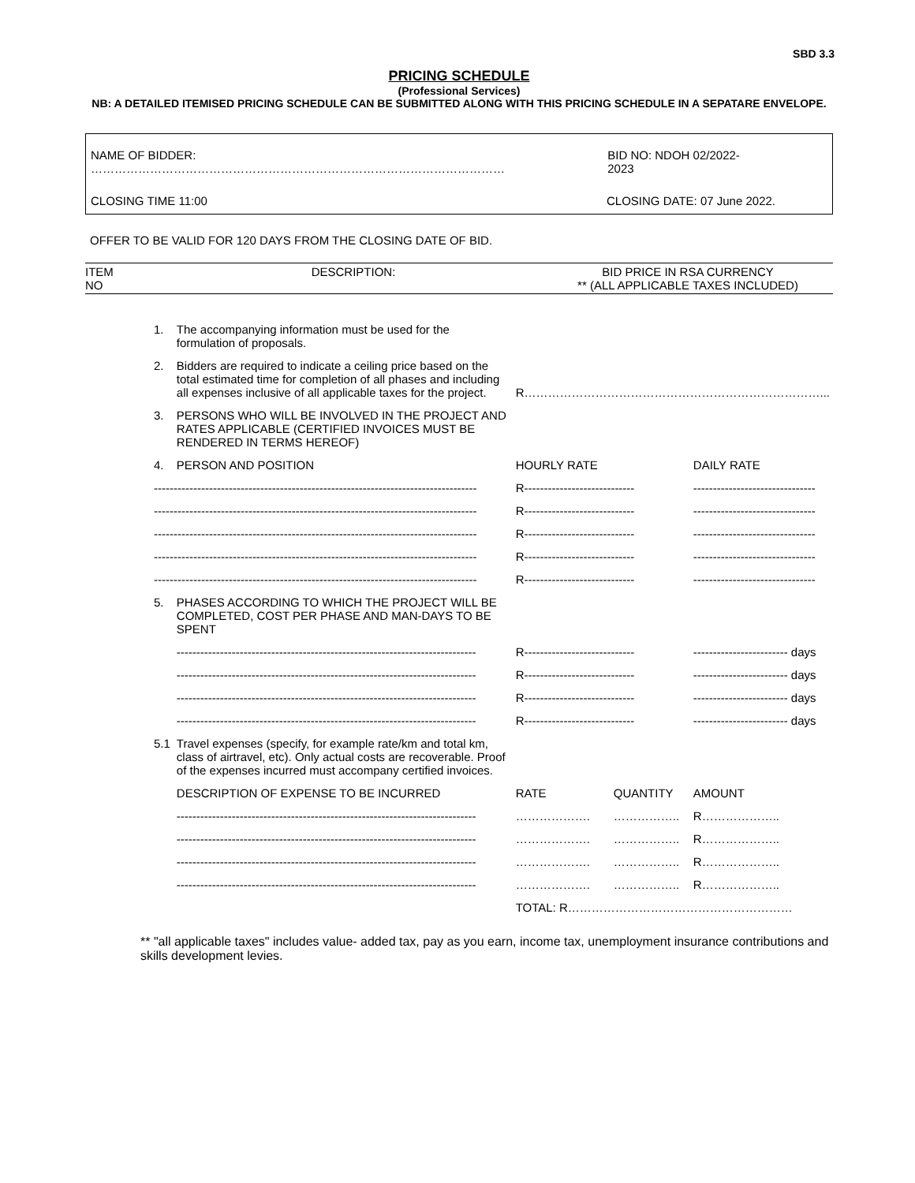SBD 3.3
PRICING SCHEDULE
(Professional Services)
NB: A DETAILED ITEMISED PRICING SCHEDULE CAN BE SUBMITTED ALONG WITH THIS PRICING SCHEDULE IN A SEPATARE ENVELOPE.
NAME OF BIDDER: …………………………………………………………………………………………… BID NO: NDOH 02/2022-2023
CLOSING TIME 11:00 CLOSING DATE: 07 June 2022.
OFFER TO BE VALID FOR 120 DAYS FROM THE CLOSING DATE OF BID.
ITEM
NO
DESCRIPTION: BID PRICE IN RSA CURRENCY
** (ALL APPLICABLE TAXES INCLUDED)
| | 1. | The accompanying information must be used for the formulation of proposals. | | | |
| | 2. | Bidders are required to indicate a ceiling price based on the total estimated time for completion of all phases and including all expenses inclusive of all applicable taxes for the project. | R…………………………………………………………………... | | |
| | 3. | PERSONS WHO WILL BE INVOLVED IN THE PROJECT AND RATES APPLICABLE (CERTIFIED INVOICES MUST BE RENDERED IN TERMS HEREOF) | | | |
| | 4. | PERSON AND POSITION | HOURLY RATE | | DAILY RATE |
| | ---------------------------------------------------------------------------------- | | R---------------------------- | | ------------------------------- |
| | ---------------------------------------------------------------------------------- | | R---------------------------- | | ------------------------------- |
| | ---------------------------------------------------------------------------------- | | R---------------------------- | | ------------------------------- |
| | ---------------------------------------------------------------------------------- | | R---------------------------- | | ------------------------------- |
| | ---------------------------------------------------------------------------------- | | R---------------------------- | | ------------------------------- |
| | 5. | PHASES ACCORDING TO WHICH THE PROJECT WILL BE COMPLETED, COST PER PHASE AND MAN-DAYS TO BE SPENT | | | |
| | | ---------------------------------------------------------------------------- | R---------------------------- | | ------------------------ days |
| | | ---------------------------------------------------------------------------- | R---------------------------- | | ------------------------ days |
| | | ---------------------------------------------------------------------------- | R---------------------------- | | ------------------------ days |
| | | ---------------------------------------------------------------------------- | R---------------------------- | | ------------------------ days |
| | 5.1 | Travel expenses (specify, for example rate/km and total km, class of airtravel, etc). Only actual costs are recoverable. Proof of the expenses incurred must accompany certified invoices. | | | |
| | | DESCRIPTION OF EXPENSE TO BE INCURRED | RATE | QUANTITY | AMOUNT |
| | | ---------------------------------------------------------------------------- | ………………. | …………….. | R……………….. |
| | | ---------------------------------------------------------------------------- | ………………. | …………….. | R……………….. |
| | | ---------------------------------------------------------------------------- | ………………. | …………….. | R……………….. |
| | | ---------------------------------------------------------------------------- | ………………. | …………….. | R……………….. |
| | | | TOTAL: R………………………………………………… | | |
** "all applicable taxes" includes value- added tax, pay as you earn, income tax, unemployment insurance contributions and skills development levies.